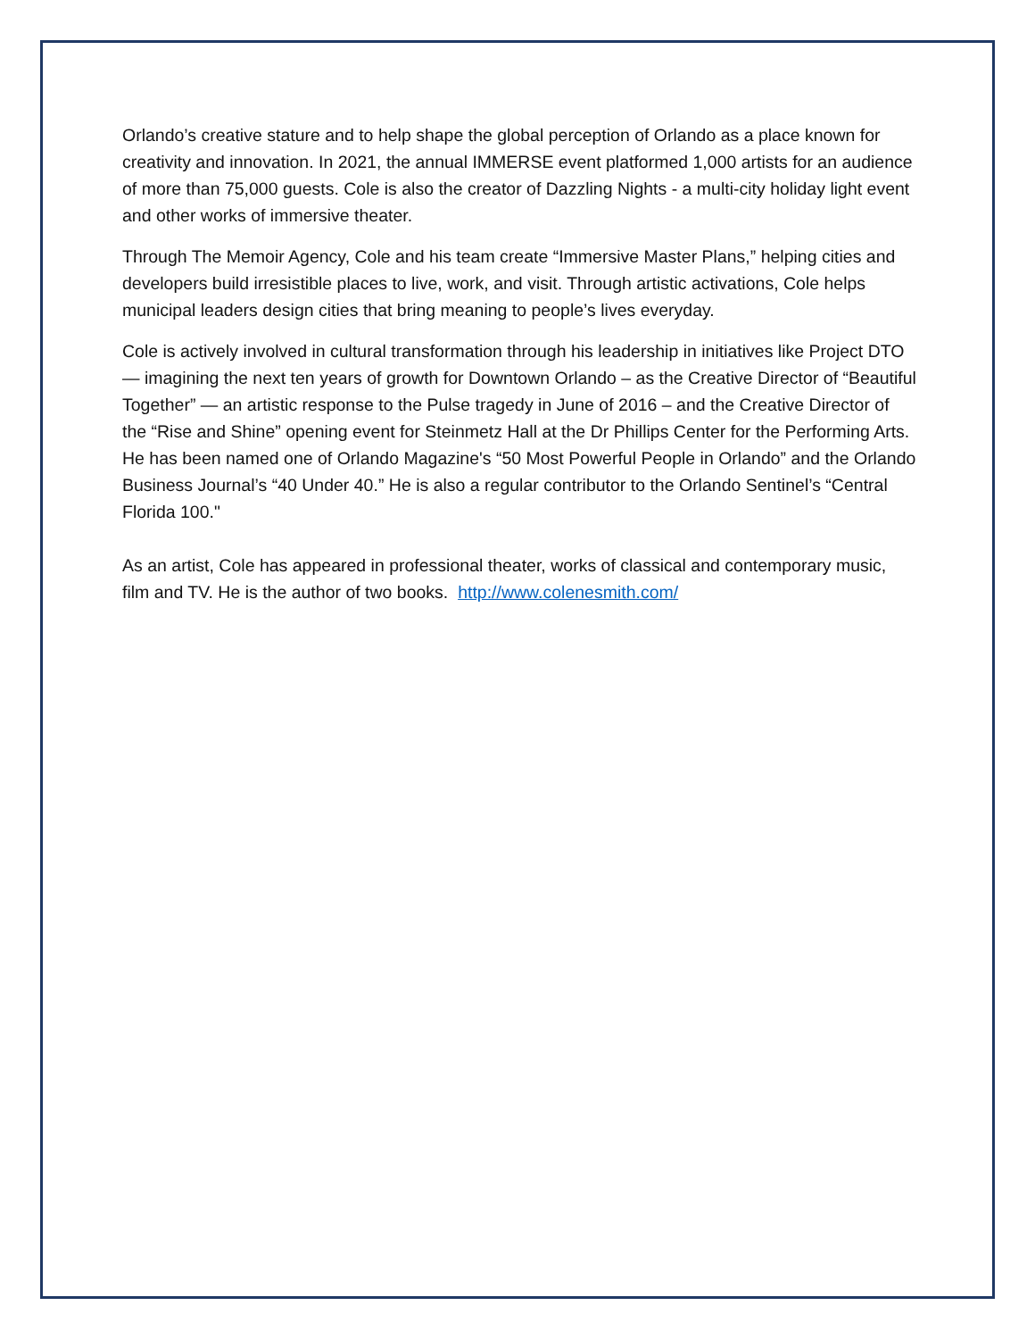Orlando’s creative stature and to help shape the global perception of Orlando as a place known for creativity and innovation. In 2021, the annual IMMERSE event platformed 1,000 artists for an audience of more than 75,000 guests. Cole is also the creator of Dazzling Nights - a multi-city holiday light event and other works of immersive theater.
Through The Memoir Agency, Cole and his team create “Immersive Master Plans,” helping cities and developers build irresistible places to live, work, and visit. Through artistic activations, Cole helps municipal leaders design cities that bring meaning to people’s lives everyday.
Cole is actively involved in cultural transformation through his leadership in initiatives like Project DTO — imagining the next ten years of growth for Downtown Orlando – as the Creative Director of “Beautiful Together” — an artistic response to the Pulse tragedy in June of 2016 – and the Creative Director of the “Rise and Shine” opening event for Steinmetz Hall at the Dr Phillips Center for the Performing Arts. He has been named one of Orlando Magazine's “50 Most Powerful People in Orlando” and the Orlando Business Journal’s “40 Under 40.” He is also a regular contributor to the Orlando Sentinel’s “Central Florida 100."
As an artist, Cole has appeared in professional theater, works of classical and contemporary music, film and TV. He is the author of two books. http://www.colenesmith.com/